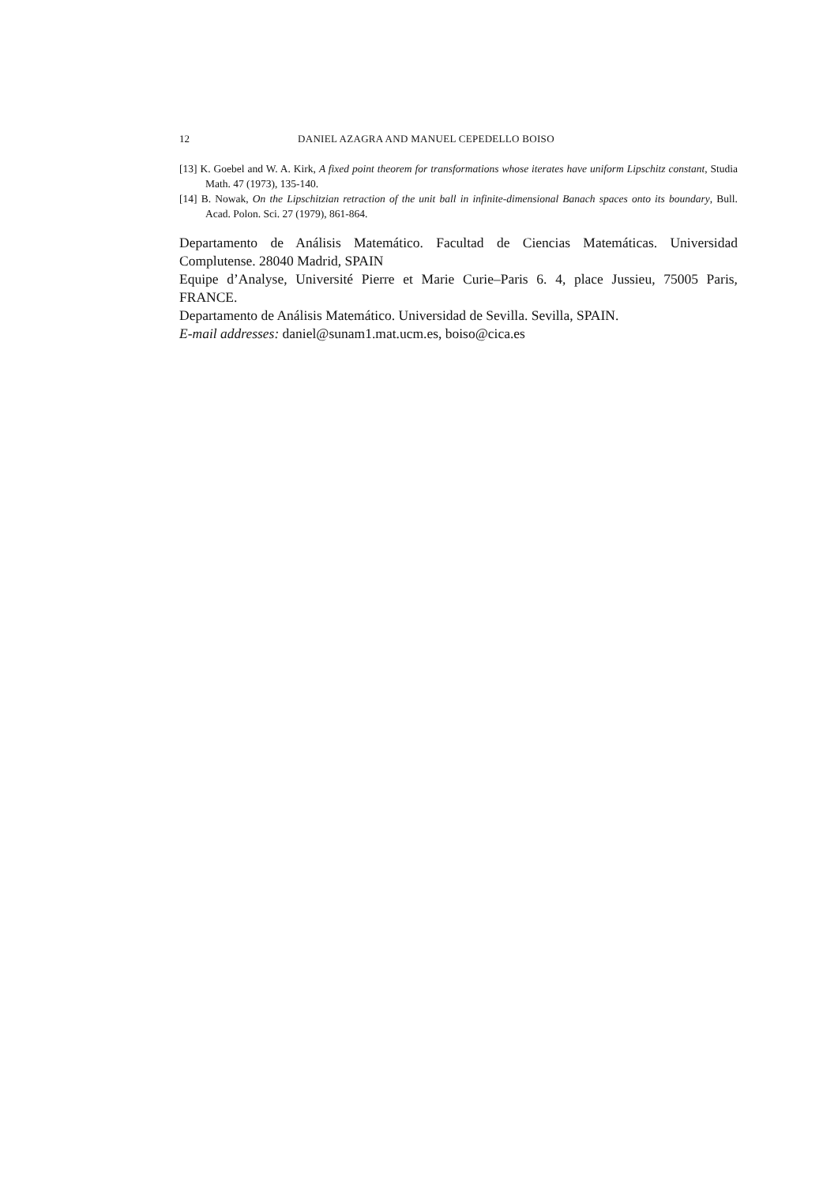12 DANIEL AZAGRA AND MANUEL CEPEDELLO BOISO
[13] K. Goebel and W. A. Kirk, A fixed point theorem for transformations whose iterates have uniform Lipschitz constant, Studia Math. 47 (1973), 135-140.
[14] B. Nowak, On the Lipschitzian retraction of the unit ball in infinite-dimensional Banach spaces onto its boundary, Bull. Acad. Polon. Sci. 27 (1979), 861-864.
Departamento de Análisis Matemático. Facultad de Ciencias Matemáticas. Universidad Complutense. 28040 Madrid, SPAIN
Equipe d’Analyse, Université Pierre et Marie Curie–Paris 6. 4, place Jussieu, 75005 Paris, FRANCE.
Departamento de Análisis Matemático. Universidad de Sevilla. Sevilla, SPAIN.
E-mail addresses: daniel@sunam1.mat.ucm.es, boiso@cica.es